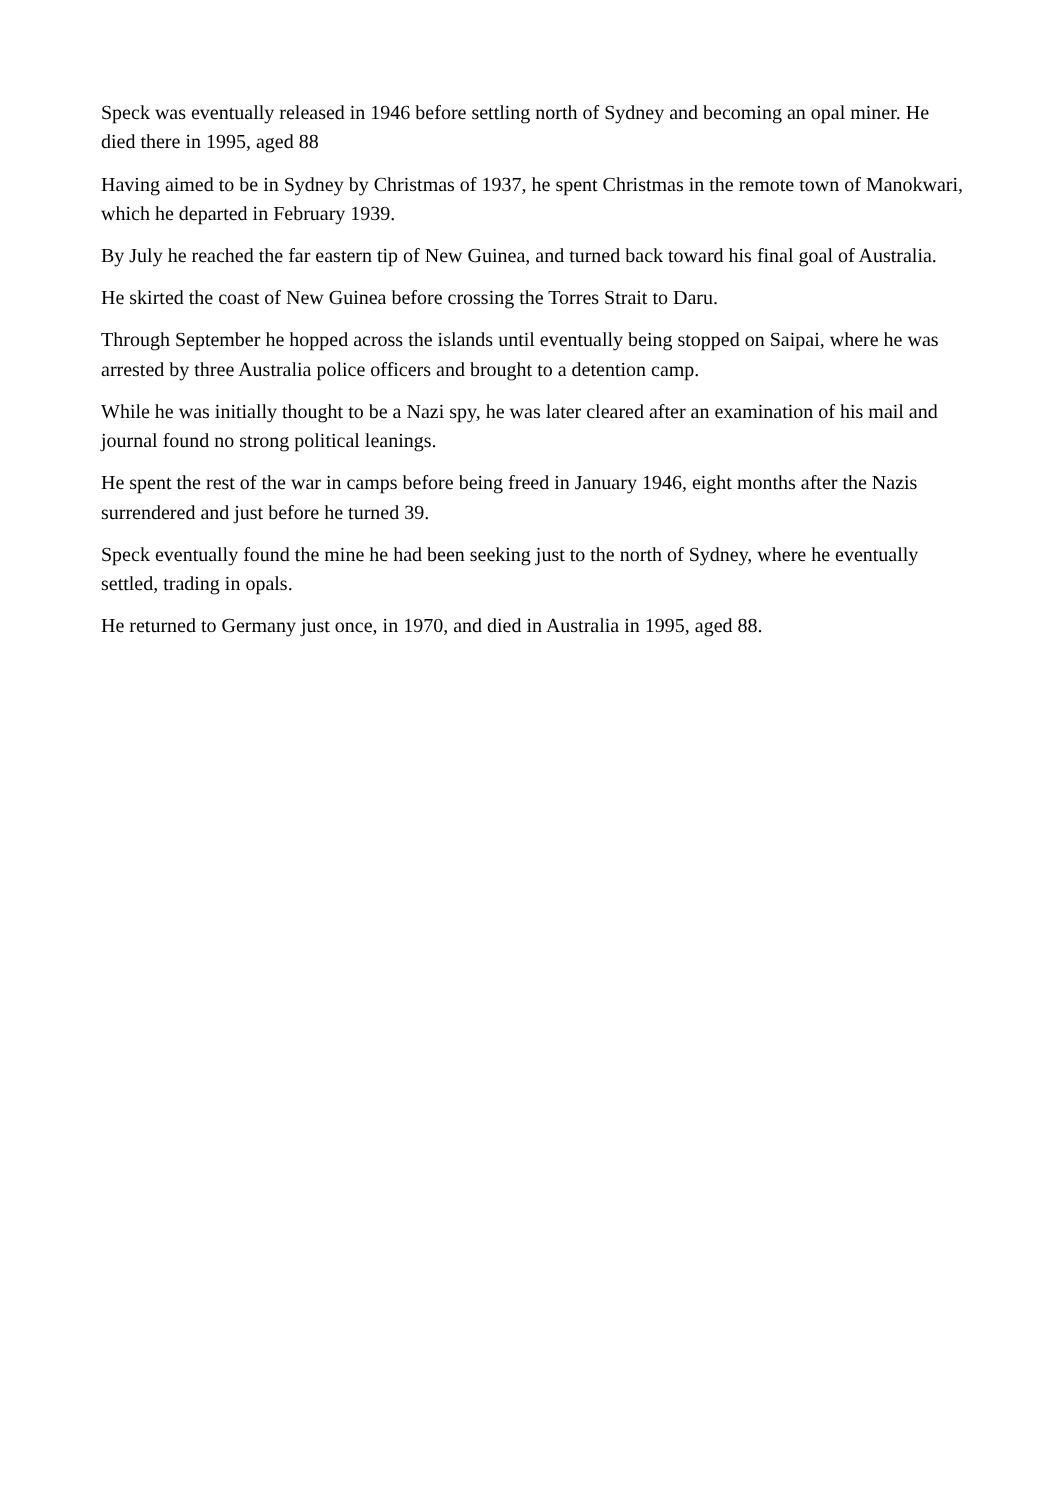Speck was eventually released in 1946 before settling north of Sydney and becoming an opal miner. He died there in 1995, aged 88
Having aimed to be in Sydney by Christmas of 1937, he spent Christmas in the remote town of Manokwari, which he departed in February 1939.
By July he reached the far eastern tip of New Guinea, and turned back toward his final goal of Australia.
He skirted the coast of New Guinea before crossing the Torres Strait to Daru.
Through September he hopped across the islands until eventually being stopped on Saipai, where he was arrested by three Australia police officers and brought to a detention camp.
While he was initially thought to be a Nazi spy, he was later cleared after an examination of his mail and journal found no strong political leanings.
He spent the rest of the war in camps before being freed in January 1946, eight months after the Nazis surrendered and just before he turned 39.
Speck eventually found the mine he had been seeking just to the north of Sydney, where he eventually settled, trading in opals.
He returned to Germany just once, in 1970, and died in Australia in 1995, aged 88.